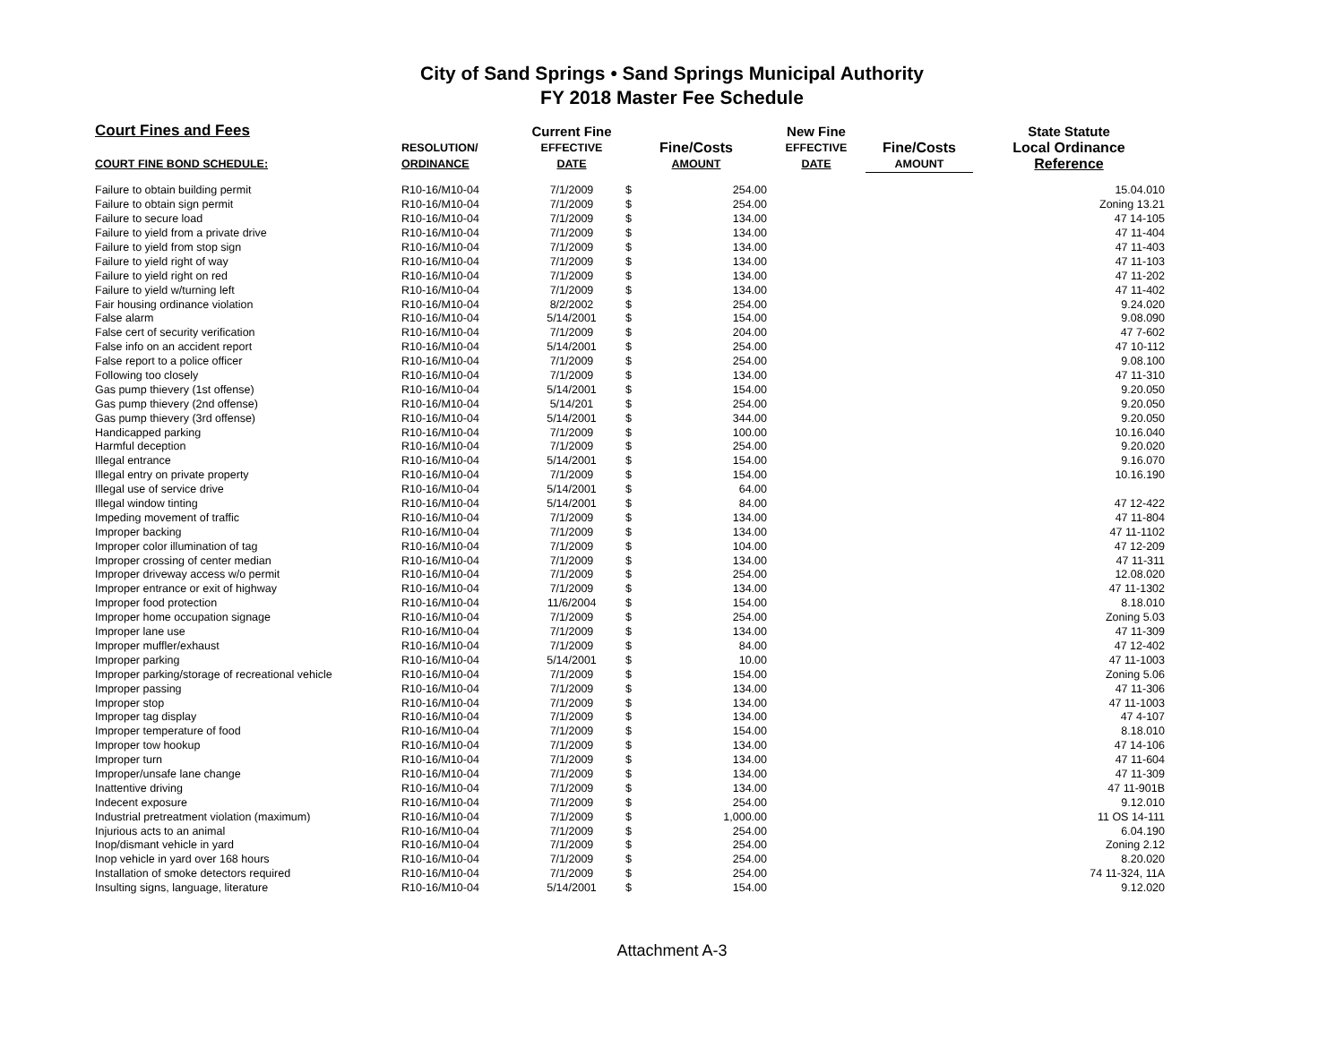City of Sand Springs • Sand Springs Municipal Authority
FY 2018 Master Fee Schedule
| Court Fines and Fees | | Current Fine | | | New Fine | | State Statute |
| --- | --- | --- | --- | --- | --- | --- | --- |
| | RESOLUTION/ | EFFECTIVE | Fine/Costs | | EFFECTIVE | Fine/Costs | Local Ordinance |
| COURT FINE BOND SCHEDULE: | ORDINANCE | DATE | AMOUNT | | DATE | AMOUNT | Reference |
| Failure to obtain building permit | R10-16/M10-04 | 7/1/2009 | $ | 254.00 | | | 15.04.010 |
| Failure to obtain sign permit | R10-16/M10-04 | 7/1/2009 | $ | 254.00 | | | Zoning 13.21 |
| Failure to secure load | R10-16/M10-04 | 7/1/2009 | $ | 134.00 | | | 47 14-105 |
| Failure to yield from a private drive | R10-16/M10-04 | 7/1/2009 | $ | 134.00 | | | 47 11-404 |
| Failure to yield from stop sign | R10-16/M10-04 | 7/1/2009 | $ | 134.00 | | | 47 11-403 |
| Failure to yield right of way | R10-16/M10-04 | 7/1/2009 | $ | 134.00 | | | 47 11-103 |
| Failure to yield right on red | R10-16/M10-04 | 7/1/2009 | $ | 134.00 | | | 47 11-202 |
| Failure to yield w/turning left | R10-16/M10-04 | 7/1/2009 | $ | 134.00 | | | 47 11-402 |
| Fair housing ordinance violation | R10-16/M10-04 | 8/2/2002 | $ | 254.00 | | | 9.24.020 |
| False alarm | R10-16/M10-04 | 5/14/2001 | $ | 154.00 | | | 9.08.090 |
| False cert of security verification | R10-16/M10-04 | 7/1/2009 | $ | 204.00 | | | 47 7-602 |
| False info on an accident report | R10-16/M10-04 | 5/14/2001 | $ | 254.00 | | | 47 10-112 |
| False report to a police officer | R10-16/M10-04 | 7/1/2009 | $ | 254.00 | | | 9.08.100 |
| Following too closely | R10-16/M10-04 | 7/1/2009 | $ | 134.00 | | | 47 11-310 |
| Gas pump thievery (1st offense) | R10-16/M10-04 | 5/14/2001 | $ | 154.00 | | | 9.20.050 |
| Gas pump thievery (2nd offense) | R10-16/M10-04 | 5/14/201 | $ | 254.00 | | | 9.20.050 |
| Gas pump thievery (3rd offense) | R10-16/M10-04 | 5/14/2001 | $ | 344.00 | | | 9.20.050 |
| Handicapped parking | R10-16/M10-04 | 7/1/2009 | $ | 100.00 | | | 10.16.040 |
| Harmful deception | R10-16/M10-04 | 7/1/2009 | $ | 254.00 | | | 9.20.020 |
| Illegal entrance | R10-16/M10-04 | 5/14/2001 | $ | 154.00 | | | 9.16.070 |
| Illegal entry on private property | R10-16/M10-04 | 7/1/2009 | $ | 154.00 | | | 10.16.190 |
| Illegal use of service drive | R10-16/M10-04 | 5/14/2001 | $ | 64.00 | | | |
| Illegal window tinting | R10-16/M10-04 | 5/14/2001 | $ | 84.00 | | | 47 12-422 |
| Impeding movement of traffic | R10-16/M10-04 | 7/1/2009 | $ | 134.00 | | | 47 11-804 |
| Improper backing | R10-16/M10-04 | 7/1/2009 | $ | 134.00 | | | 47 11-1102 |
| Improper color illumination of tag | R10-16/M10-04 | 7/1/2009 | $ | 104.00 | | | 47 12-209 |
| Improper crossing of center median | R10-16/M10-04 | 7/1/2009 | $ | 134.00 | | | 47 11-311 |
| Improper driveway access w/o permit | R10-16/M10-04 | 7/1/2009 | $ | 254.00 | | | 12.08.020 |
| Improper entrance or exit of highway | R10-16/M10-04 | 7/1/2009 | $ | 134.00 | | | 47 11-1302 |
| Improper food protection | R10-16/M10-04 | 11/6/2004 | $ | 154.00 | | | 8.18.010 |
| Improper home occupation signage | R10-16/M10-04 | 7/1/2009 | $ | 254.00 | | | Zoning 5.03 |
| Improper lane use | R10-16/M10-04 | 7/1/2009 | $ | 134.00 | | | 47 11-309 |
| Improper muffler/exhaust | R10-16/M10-04 | 7/1/2009 | $ | 84.00 | | | 47 12-402 |
| Improper parking | R10-16/M10-04 | 5/14/2001 | $ | 10.00 | | | 47 11-1003 |
| Improper parking/storage of recreational vehicle | R10-16/M10-04 | 7/1/2009 | $ | 154.00 | | | Zoning 5.06 |
| Improper passing | R10-16/M10-04 | 7/1/2009 | $ | 134.00 | | | 47 11-306 |
| Improper stop | R10-16/M10-04 | 7/1/2009 | $ | 134.00 | | | 47 11-1003 |
| Improper tag display | R10-16/M10-04 | 7/1/2009 | $ | 134.00 | | | 47 4-107 |
| Improper temperature of food | R10-16/M10-04 | 7/1/2009 | $ | 154.00 | | | 8.18.010 |
| Improper tow hookup | R10-16/M10-04 | 7/1/2009 | $ | 134.00 | | | 47 14-106 |
| Improper turn | R10-16/M10-04 | 7/1/2009 | $ | 134.00 | | | 47 11-604 |
| Improper/unsafe lane change | R10-16/M10-04 | 7/1/2009 | $ | 134.00 | | | 47 11-309 |
| Inattentive driving | R10-16/M10-04 | 7/1/2009 | $ | 134.00 | | | 47 11-901B |
| Indecent exposure | R10-16/M10-04 | 7/1/2009 | $ | 254.00 | | | 9.12.010 |
| Industrial pretreatment violation (maximum) | R10-16/M10-04 | 7/1/2009 | $ | 1,000.00 | | | 11 OS 14-111 |
| Injurious acts to an animal | R10-16/M10-04 | 7/1/2009 | $ | 254.00 | | | 6.04.190 |
| Inop/dismant vehicle in yard | R10-16/M10-04 | 7/1/2009 | $ | 254.00 | | | Zoning 2.12 |
| Inop vehicle in yard over 168 hours | R10-16/M10-04 | 7/1/2009 | $ | 254.00 | | | 8.20.020 |
| Installation of smoke detectors required | R10-16/M10-04 | 7/1/2009 | $ | 254.00 | | | 74 11-324, 11A |
| Insulting signs, language, literature | R10-16/M10-04 | 5/14/2001 | $ | 154.00 | | | 9.12.020 |
Attachment A-3